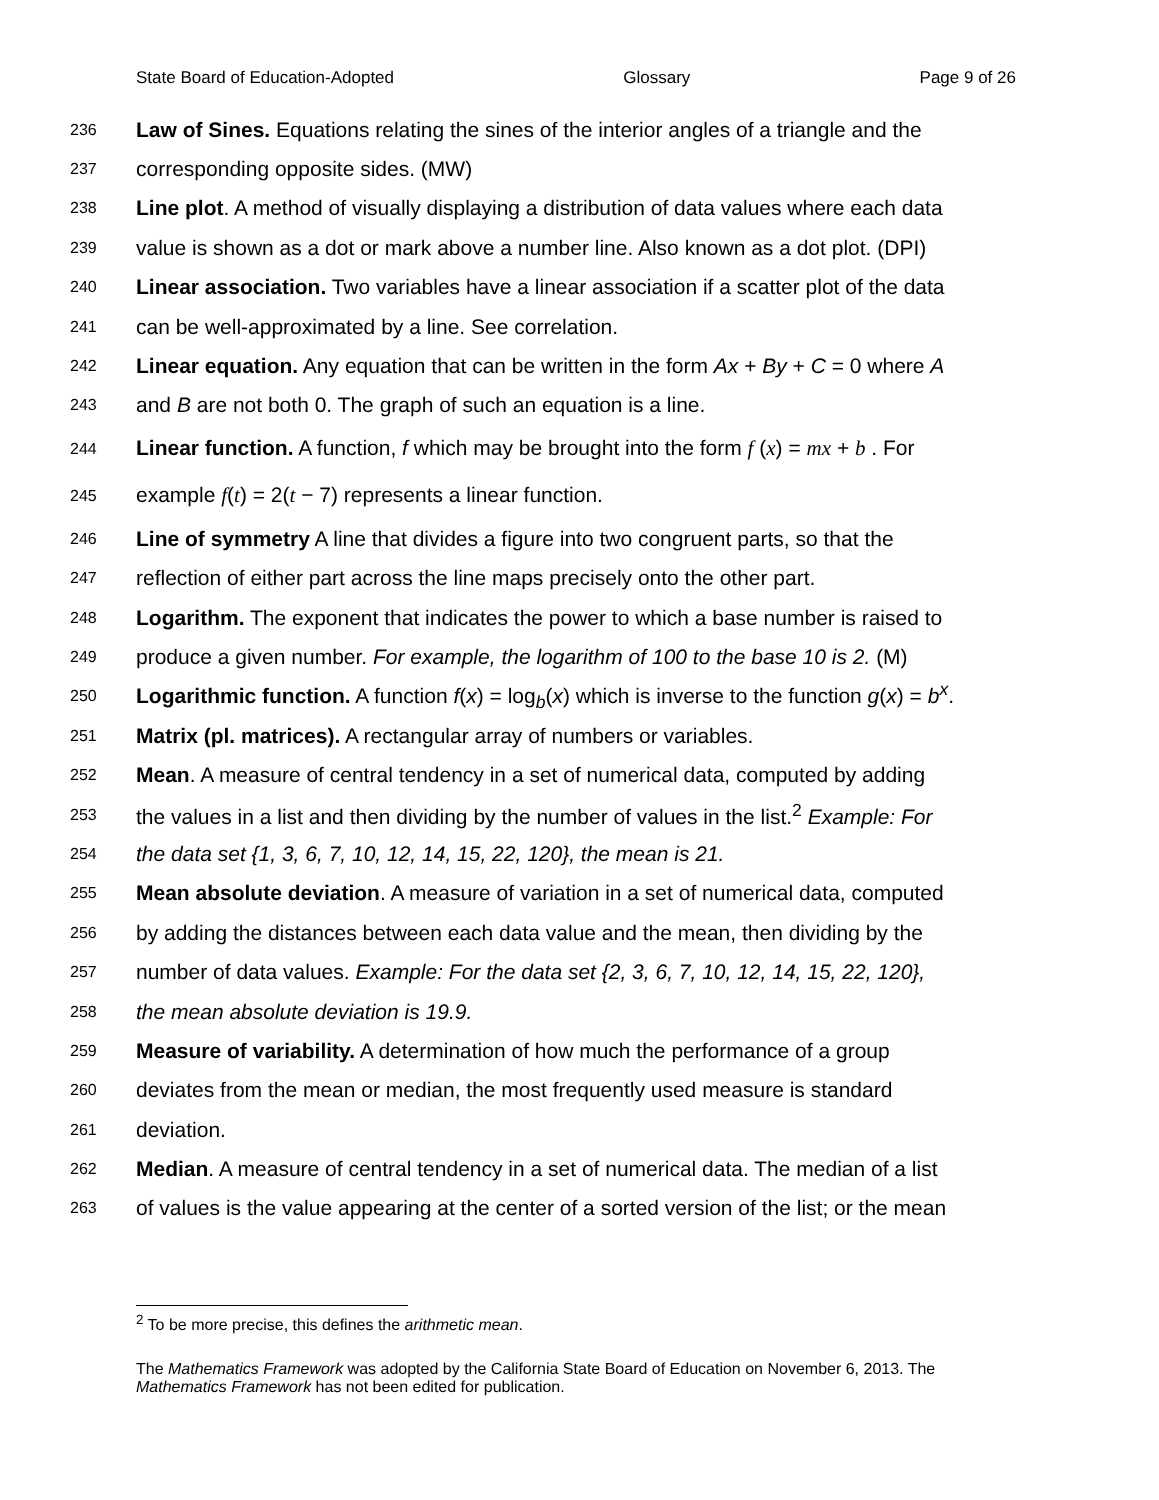State Board of Education-Adopted Glossary Page 9 of 26
236 Law of Sines. Equations relating the sines of the interior angles of a triangle and the
237 corresponding opposite sides. (MW)
238 Line plot. A method of visually displaying a distribution of data values where each data
239 value is shown as a dot or mark above a number line. Also known as a dot plot. (DPI)
240 Linear association. Two variables have a linear association if a scatter plot of the data
241 can be well-approximated by a line. See correlation.
242 Linear equation. Any equation that can be written in the form Ax + By + C = 0 where A
243 and B are not both 0. The graph of such an equation is a line.
244 Linear function. A function, f which may be brought into the form f (x) = mx + b . For
245 example f(t) = 2(t − 7) represents a linear function.
246 Line of symmetry A line that divides a figure into two congruent parts, so that the
247 reflection of either part across the line maps precisely onto the other part.
248 Logarithm. The exponent that indicates the power to which a base number is raised to
249 produce a given number. For example, the logarithm of 100 to the base 10 is 2. (M)
250 Logarithmic function. A function f(x) = log<sub>b</sub>(x) which is inverse to the function g(x) = b<sup>x</sup>.
251 Matrix (pl. matrices). A rectangular array of numbers or variables.
252 Mean. A measure of central tendency in a set of numerical data, computed by adding
253 the values in a list and then dividing by the number of values in the list.<sup>2</sup> Example: For
254 the data set {1, 3, 6, 7, 10, 12, 14, 15, 22, 120}, the mean is 21.
255 Mean absolute deviation. A measure of variation in a set of numerical data, computed
256 by adding the distances between each data value and the mean, then dividing by the
257 number of data values. Example: For the data set {2, 3, 6, 7, 10, 12, 14, 15, 22, 120},
258 the mean absolute deviation is 19.9.
259 Measure of variability. A determination of how much the performance of a group
260 deviates from the mean or median, the most frequently used measure is standard
261 deviation.
262 Median. A measure of central tendency in a set of numerical data. The median of a list
263 of values is the value appearing at the center of a sorted version of the list; or the mean
<sup>2</sup> To be more precise, this defines the arithmetic mean.
The Mathematics Framework was adopted by the California State Board of Education on November 6, 2013. The Mathematics Framework has not been edited for publication.